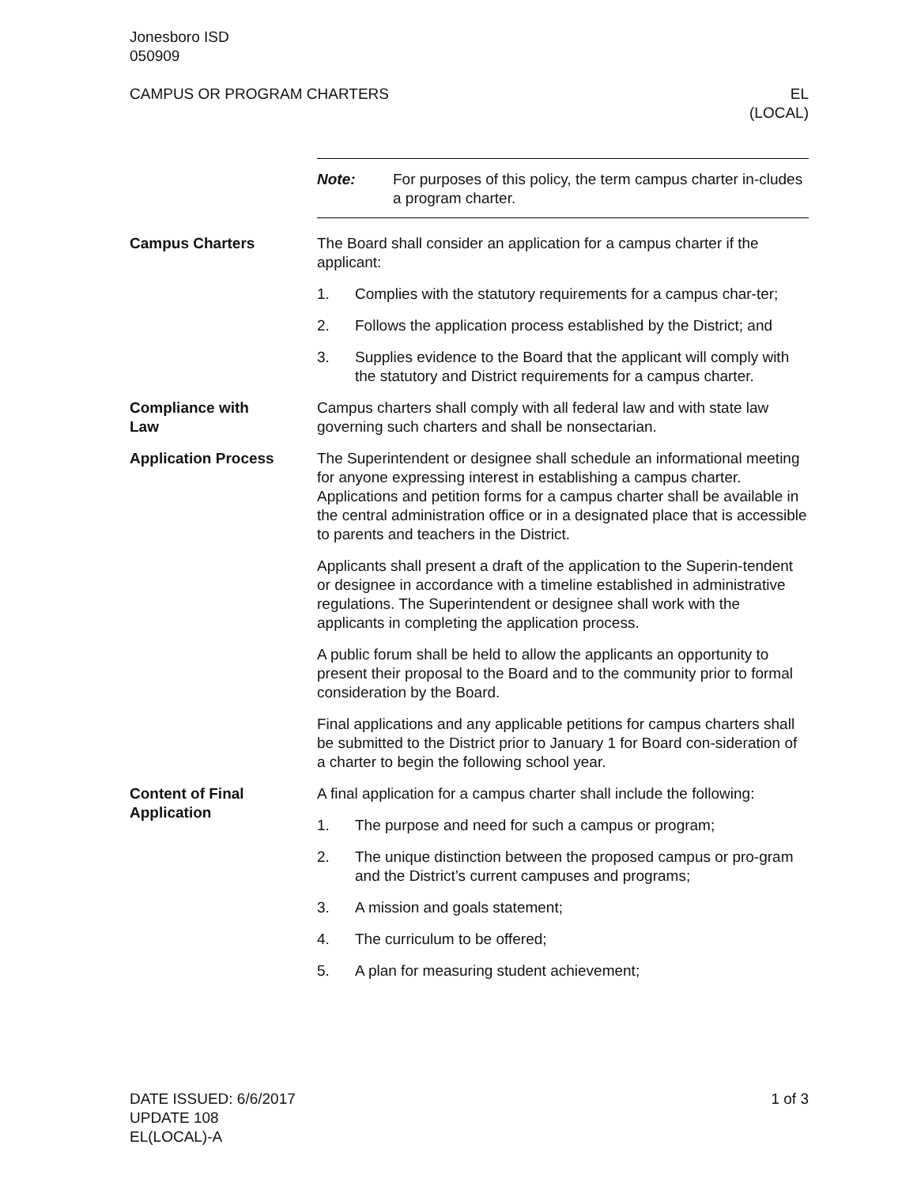Jonesboro ISD
050909
CAMPUS OR PROGRAM CHARTERS EL
(LOCAL)
Note: For purposes of this policy, the term campus charter in-cludes a program charter.
Campus Charters The Board shall consider an application for a campus charter if the applicant:
1. Complies with the statutory requirements for a campus char-ter;
2. Follows the application process established by the District; and
3. Supplies evidence to the Board that the applicant will comply with the statutory and District requirements for a campus charter.
Compliance with
Law
Campus charters shall comply with all federal law and with state law governing such charters and shall be nonsectarian.
Application Process The Superintendent or designee shall schedule an informational meeting for anyone expressing interest in establishing a campus charter. Applications and petition forms for a campus charter shall be available in the central administration office or in a designated place that is accessible to parents and teachers in the District.
Applicants shall present a draft of the application to the Superin-tendent or designee in accordance with a timeline established in administrative regulations. The Superintendent or designee shall work with the applicants in completing the application process.
A public forum shall be held to allow the applicants an opportunity to present their proposal to the Board and to the community prior to formal consideration by the Board.
Final applications and any applicable petitions for campus charters shall be submitted to the District prior to January 1 for Board con-sideration of a charter to begin the following school year.
Content of Final
Application
A final application for a campus charter shall include the following:
1. The purpose and need for such a campus or program;
2. The unique distinction between the proposed campus or pro-gram and the District’s current campuses and programs;
3. A mission and goals statement;
4. The curriculum to be offered;
5. A plan for measuring student achievement;
DATE ISSUED: 6/6/2017
UPDATE 108
EL(LOCAL)-A
1 of 3